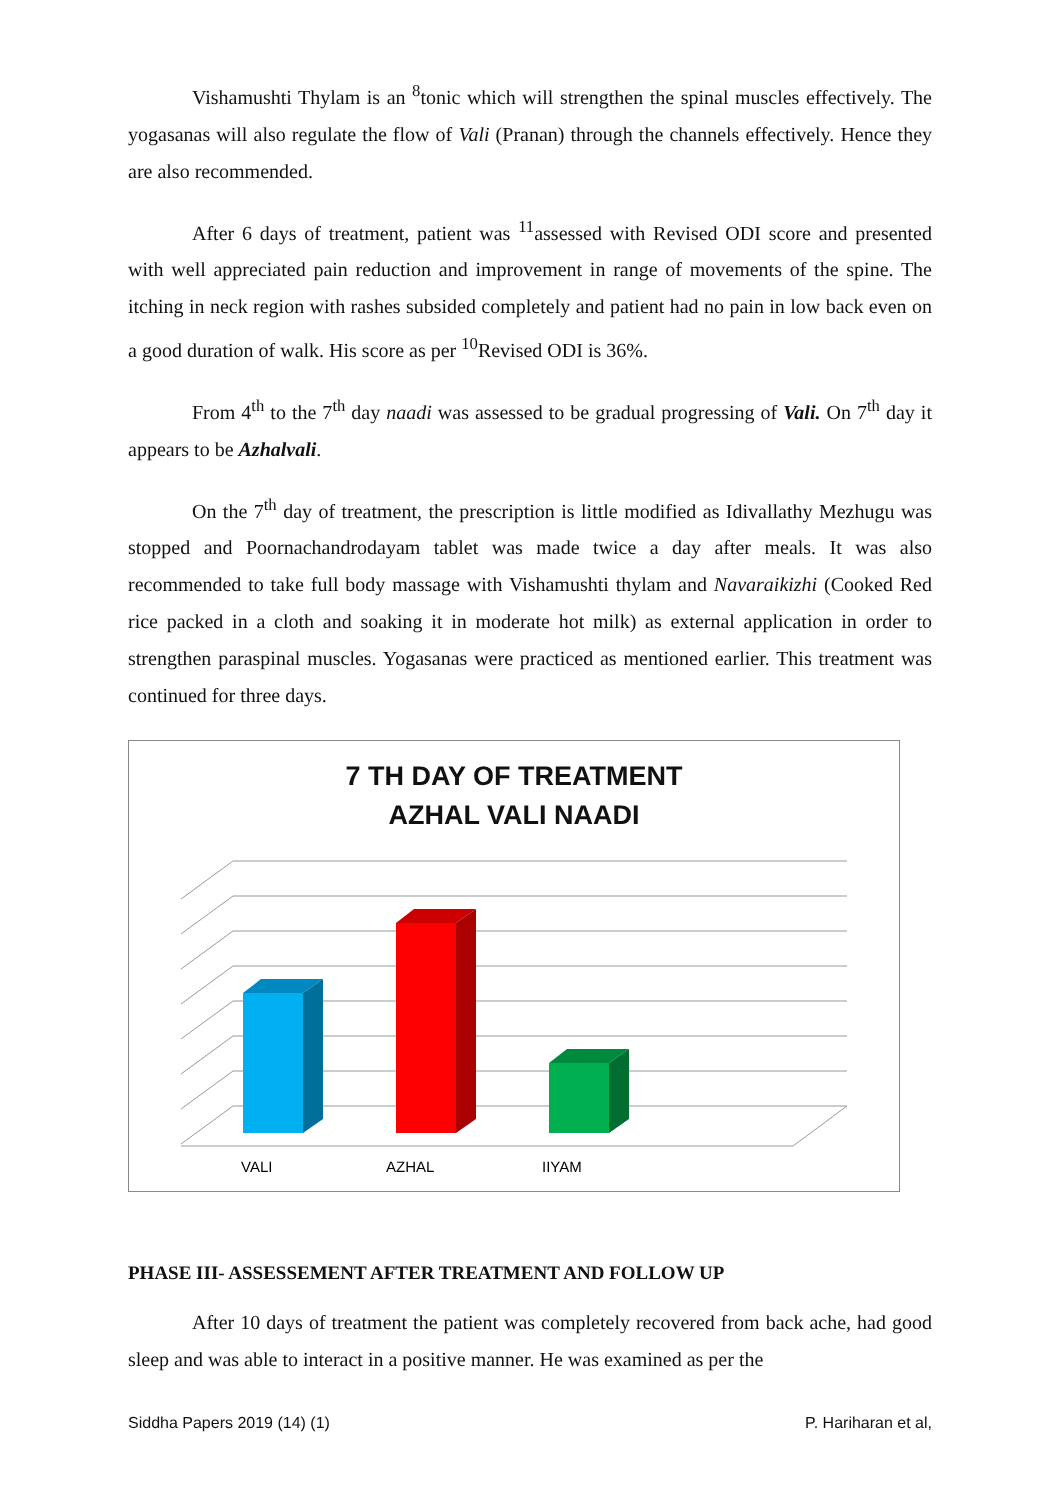Vishamushti Thylam is an <sup>8</sup>tonic which will strengthen the spinal muscles effectively. The yogasanas will also regulate the flow of Vali (Pranan) through the channels effectively. Hence they are also recommended.
After 6 days of treatment, patient was <sup>11</sup>assessed with Revised ODI score and presented with well appreciated pain reduction and improvement in range of movements of the spine. The itching in neck region with rashes subsided completely and patient had no pain in low back even on a good duration of walk. His score as per <sup>10</sup>Revised ODI is 36%.
From 4<sup>th</sup> to the 7<sup>th</sup> day naadi was assessed to be gradual progressing of Vali. On 7<sup>th</sup> day it appears to be Azhalvali.
On the 7<sup>th</sup> day of treatment, the prescription is little modified as Idivallathy Mezhugu was stopped and Poornachandrodayam tablet was made twice a day after meals. It was also recommended to take full body massage with Vishamushti thylam and Navaraikizhi (Cooked Red rice packed in a cloth and soaking it in moderate hot milk) as external application in order to strengthen paraspinal muscles. Yogasanas were practiced as mentioned earlier. This treatment was continued for three days.
7 TH DAY OF TREATMENT
AZHAL VALI NAADI
VALI
AZHAL
IIYAM
PHASE III- ASSESSEMENT AFTER TREATMENT AND FOLLOW UP
After 10 days of treatment the patient was completely recovered from back ache, had good sleep and was able to interact in a positive manner. He was examined as per the
Siddha Papers 2019 (14) (1) P. Hariharan et al,